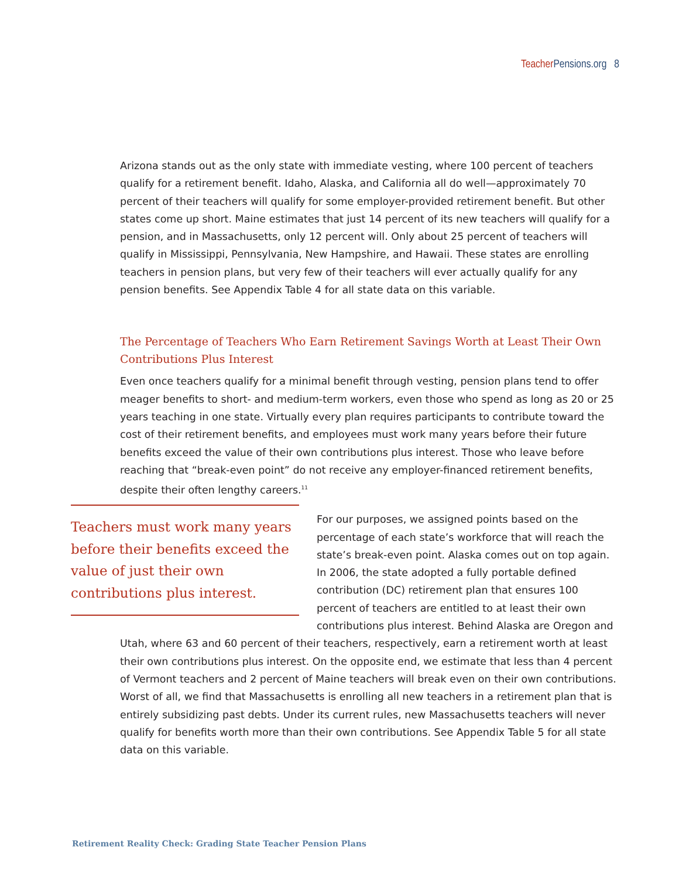Teacher Pensions.org 8
Arizona stands out as the only state with immediate vesting, where 100 percent of teachers qualify for a retirement benefit. Idaho, Alaska, and California all do well—approximately 70 percent of their teachers will qualify for some employer-provided retirement benefit. But other states come up short. Maine estimates that just 14 percent of its new teachers will qualify for a pension, and in Massachusetts, only 12 percent will. Only about 25 percent of teachers will qualify in Mississippi, Pennsylvania, New Hampshire, and Hawaii. These states are enrolling teachers in pension plans, but very few of their teachers will ever actually qualify for any pension benefits. See Appendix Table 4 for all state data on this variable.
The Percentage of Teachers Who Earn Retirement Savings Worth at Least Their Own Contributions Plus Interest
Even once teachers qualify for a minimal benefit through vesting, pension plans tend to offer meager benefits to short- and medium-term workers, even those who spend as long as 20 or 25 years teaching in one state. Virtually every plan requires participants to contribute toward the cost of their retirement benefits, and employees must work many years before their future benefits exceed the value of their own contributions plus interest. Those who leave before reaching that “break-even point” do not receive any employer-financed retirement benefits, despite their often lengthy careers.<sup>11</sup>
Teachers must work many years before their benefits exceed the value of just their own contributions plus interest.
For our purposes, we assigned points based on the percentage of each state’s workforce that will reach the state’s break-even point. Alaska comes out on top again. In 2006, the state adopted a fully portable defined contribution (DC) retirement plan that ensures 100 percent of teachers are entitled to at least their own contributions plus interest. Behind Alaska are Oregon and Utah, where 63 and 60 percent of their teachers, respectively, earn a retirement worth at least their own contributions plus interest. On the opposite end, we estimate that less than 4 percent of Vermont teachers and 2 percent of Maine teachers will break even on their own contributions. Worst of all, we find that Massachusetts is enrolling all new teachers in a retirement plan that is entirely subsidizing past debts. Under its current rules, new Massachusetts teachers will never qualify for benefits worth more than their own contributions. See Appendix Table 5 for all state data on this variable.
Retirement Reality Check: Grading State Teacher Pension Plans